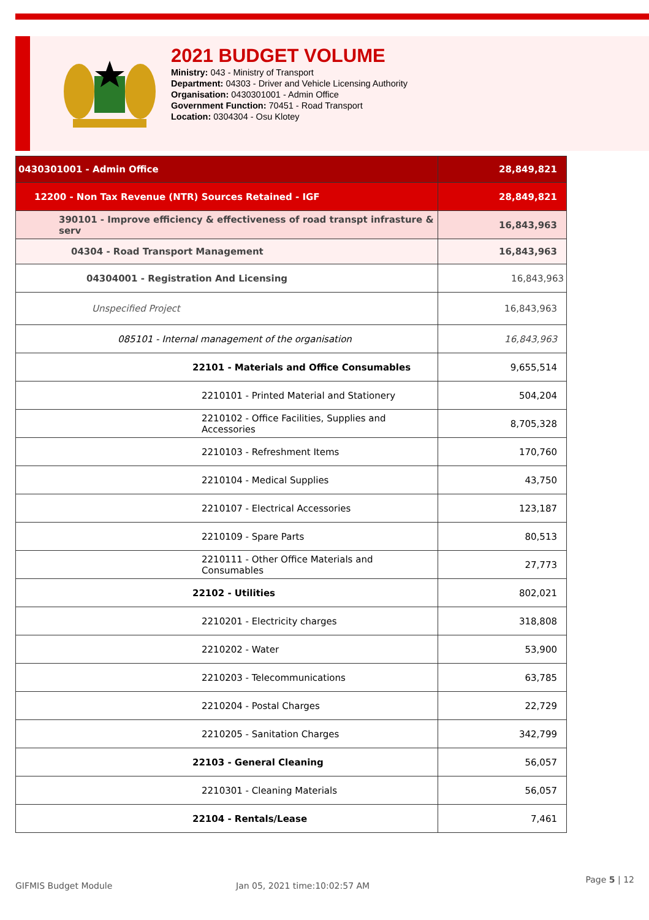2021 BUDGET VOLUME
Ministry: 043 - Ministry of Transport
Department: 04303 - Driver and Vehicle Licensing Authority
Organisation: 0430301001 - Admin Office
Government Function: 70451 - Road Transport
Location: 0304304 - Osu Klotey
| 0430301001 - Admin Office | 28,849,821 |
| 12200 - Non Tax Revenue (NTR) Sources Retained - IGF | 28,849,821 |
| 390101 - Improve efficiency & effectiveness of road transpt infrasture & serv | 16,843,963 |
| 04304 - Road Transport Management | 16,843,963 |
| 04304001 - Registration And Licensing | 16,843,963 |
| Unspecified Project | 16,843,963 |
| 085101 - Internal management of the organisation | 16,843,963 |
| 22101 - Materials and Office Consumables | 9,655,514 |
| 2210101 - Printed Material and Stationery | 504,204 |
| 2210102 - Office Facilities, Supplies and Accessories | 8,705,328 |
| 2210103 - Refreshment Items | 170,760 |
| 2210104 - Medical Supplies | 43,750 |
| 2210107 - Electrical Accessories | 123,187 |
| 2210109 - Spare Parts | 80,513 |
| 2210111 - Other Office Materials and Consumables | 27,773 |
| 22102 - Utilities | 802,021 |
| 2210201 - Electricity charges | 318,808 |
| 2210202 - Water | 53,900 |
| 2210203 - Telecommunications | 63,785 |
| 2210204 - Postal Charges | 22,729 |
| 2210205 - Sanitation Charges | 342,799 |
| 22103 - General Cleaning | 56,057 |
| 2210301 - Cleaning Materials | 56,057 |
| 22104 - Rentals/Lease | 7,461 |
GIFMIS Budget Module Jan 05, 2021 time:10:02:57 AM Page 5 | 12